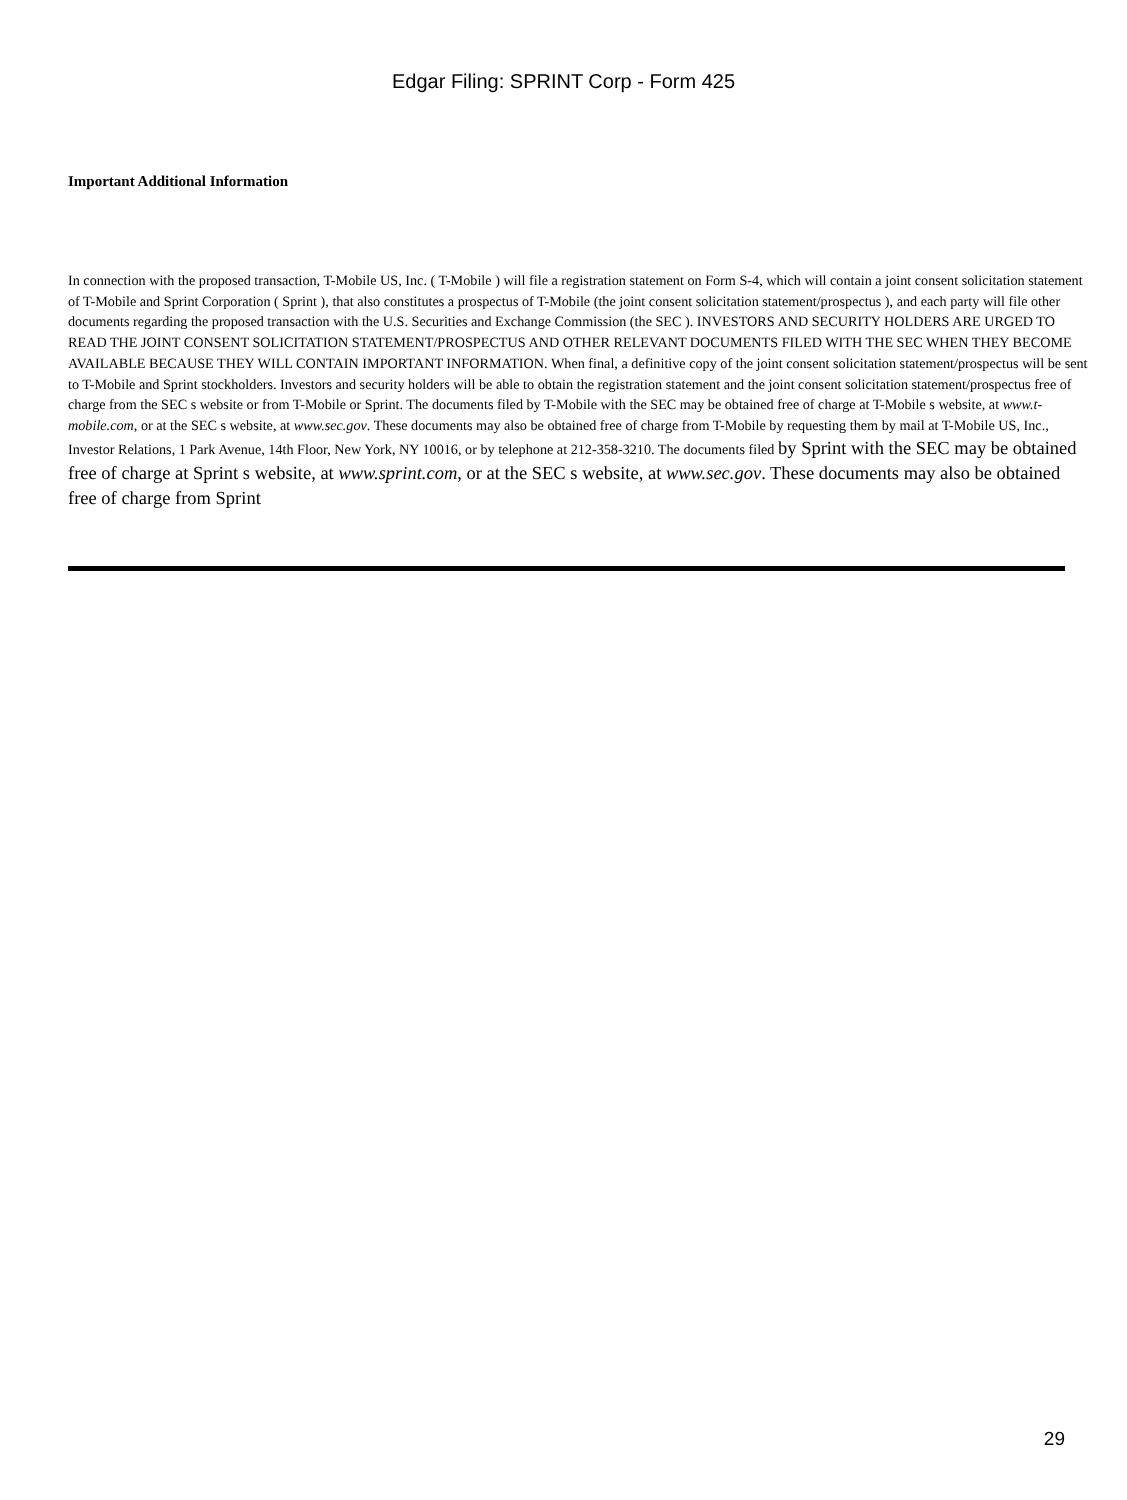Edgar Filing: SPRINT Corp - Form 425
Important Additional Information
In connection with the proposed transaction, T-Mobile US, Inc. ( T-Mobile ) will file a registration statement on Form S-4, which will contain a joint consent solicitation statement of T-Mobile and Sprint Corporation ( Sprint ), that also constitutes a prospectus of T-Mobile (the joint consent solicitation statement/prospectus ), and each party will file other documents regarding the proposed transaction with the U.S. Securities and Exchange Commission (the SEC ). INVESTORS AND SECURITY HOLDERS ARE URGED TO READ THE JOINT CONSENT SOLICITATION STATEMENT/PROSPECTUS AND OTHER RELEVANT DOCUMENTS FILED WITH THE SEC WHEN THEY BECOME AVAILABLE BECAUSE THEY WILL CONTAIN IMPORTANT INFORMATION. When final, a definitive copy of the joint consent solicitation statement/prospectus will be sent to T-Mobile and Sprint stockholders. Investors and security holders will be able to obtain the registration statement and the joint consent solicitation statement/prospectus free of charge from the SEC s website or from T-Mobile or Sprint. The documents filed by T-Mobile with the SEC may be obtained free of charge at T-Mobile s website, at www.t-mobile.com, or at the SEC s website, at www.sec.gov. These documents may also be obtained free of charge from T-Mobile by requesting them by mail at T-Mobile US, Inc., Investor Relations, 1 Park Avenue, 14th Floor, New York, NY 10016, or by telephone at 212-358-3210. The documents filed by Sprint with the SEC may be obtained free of charge at Sprint s website, at www.sprint.com, or at the SEC s website, at www.sec.gov. These documents may also be obtained free of charge from Sprint
29